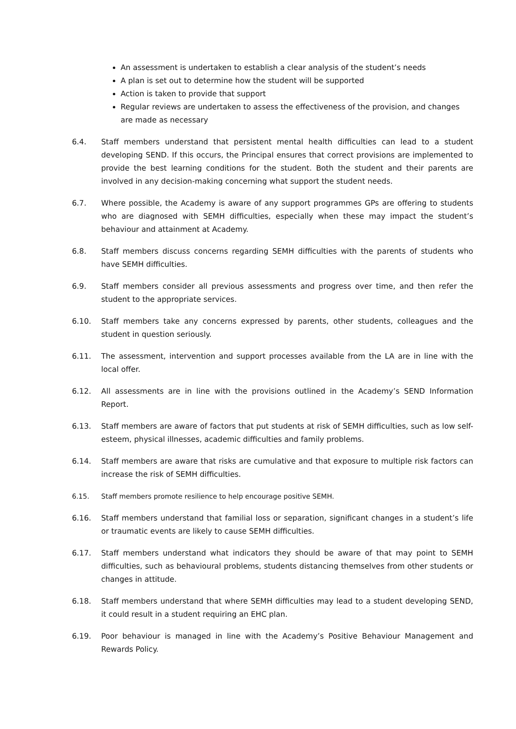An assessment is undertaken to establish a clear analysis of the student’s needs
A plan is set out to determine how the student will be supported
Action is taken to provide that support
Regular reviews are undertaken to assess the effectiveness of the provision, and changes are made as necessary
6.4. Staff members understand that persistent mental health difficulties can lead to a student developing SEND. If this occurs, the Principal ensures that correct provisions are implemented to provide the best learning conditions for the student. Both the student and their parents are involved in any decision-making concerning what support the student needs.
6.7. Where possible, the Academy is aware of any support programmes GPs are offering to students who are diagnosed with SEMH difficulties, especially when these may impact the student’s behaviour and attainment at Academy.
6.8. Staff members discuss concerns regarding SEMH difficulties with the parents of students who have SEMH difficulties.
6.9. Staff members consider all previous assessments and progress over time, and then refer the student to the appropriate services.
6.10. Staff members take any concerns expressed by parents, other students, colleagues and the student in question seriously.
6.11. The assessment, intervention and support processes available from the LA are in line with the local offer.
6.12. All assessments are in line with the provisions outlined in the Academy’s SEND Information Report.
6.13. Staff members are aware of factors that put students at risk of SEMH difficulties, such as low self-esteem, physical illnesses, academic difficulties and family problems.
6.14. Staff members are aware that risks are cumulative and that exposure to multiple risk factors can increase the risk of SEMH difficulties.
6.15. Staff members promote resilience to help encourage positive SEMH.
6.16. Staff members understand that familial loss or separation, significant changes in a student’s life or traumatic events are likely to cause SEMH difficulties.
6.17. Staff members understand what indicators they should be aware of that may point to SEMH difficulties, such as behavioural problems, students distancing themselves from other students or changes in attitude.
6.18. Staff members understand that where SEMH difficulties may lead to a student developing SEND, it could result in a student requiring an EHC plan.
6.19. Poor behaviour is managed in line with the Academy’s Positive Behaviour Management and Rewards Policy.